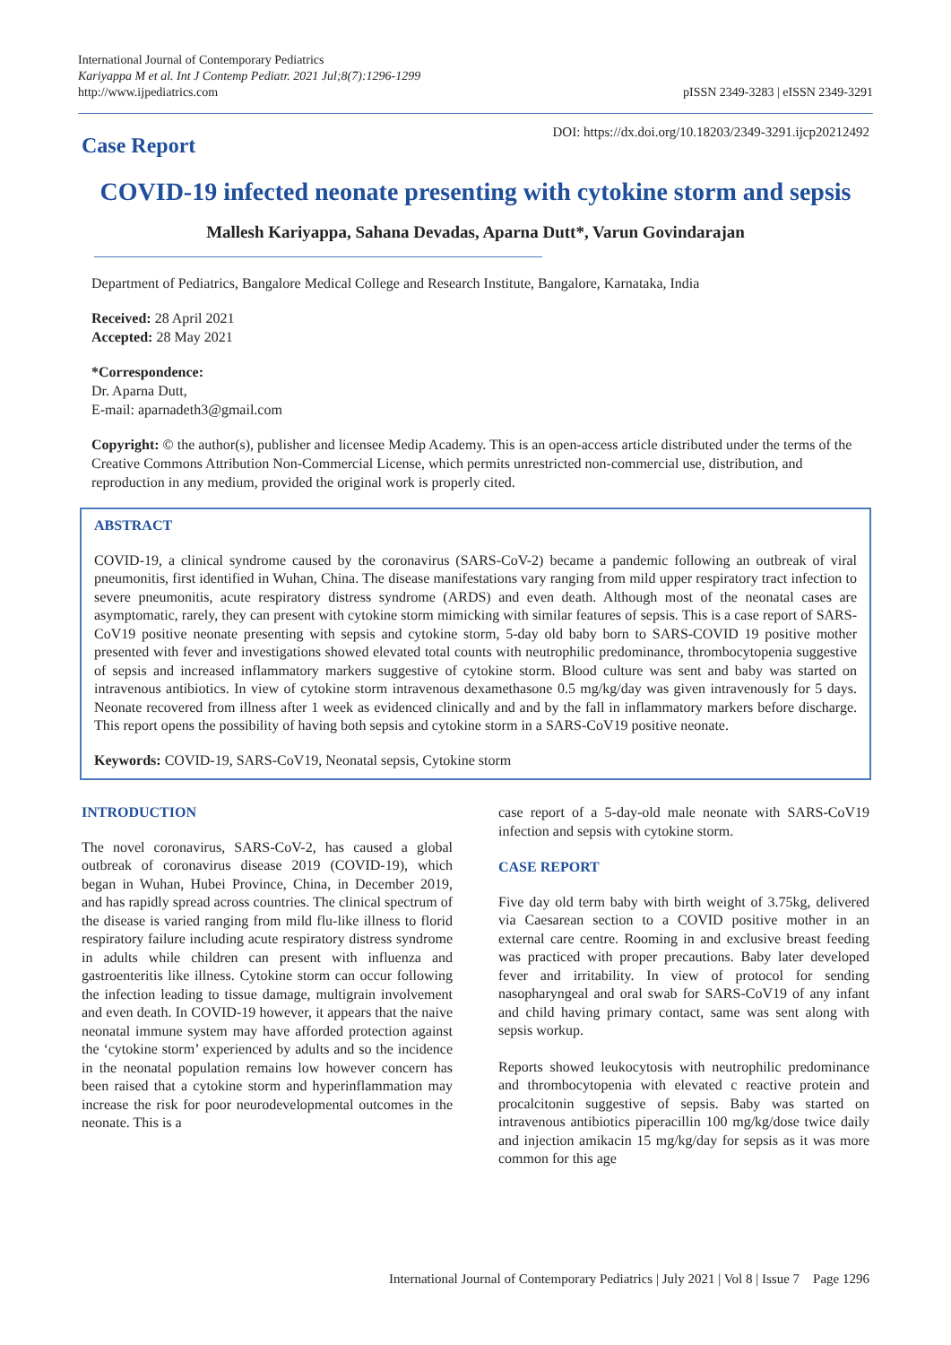International Journal of Contemporary Pediatrics
Kariyappa M et al. Int J Contemp Pediatr. 2021 Jul;8(7):1296-1299
http://www.ijpediatrics.com
pISSN 2349-3283 | eISSN 2349-3291
Case Report
DOI: https://dx.doi.org/10.18203/2349-3291.ijcp20212492
COVID-19 infected neonate presenting with cytokine storm and sepsis
Mallesh Kariyappa, Sahana Devadas, Aparna Dutt*, Varun Govindarajan
Department of Pediatrics, Bangalore Medical College and Research Institute, Bangalore, Karnataka, India
Received: 28 April 2021
Accepted: 28 May 2021
*Correspondence:
Dr. Aparna Dutt,
E-mail: aparnadeth3@gmail.com
Copyright: © the author(s), publisher and licensee Medip Academy. This is an open-access article distributed under the terms of the Creative Commons Attribution Non-Commercial License, which permits unrestricted non-commercial use, distribution, and reproduction in any medium, provided the original work is properly cited.
ABSTRACT
COVID-19, a clinical syndrome caused by the coronavirus (SARS-CoV-2) became a pandemic following an outbreak of viral pneumonitis, first identified in Wuhan, China. The disease manifestations vary ranging from mild upper respiratory tract infection to severe pneumonitis, acute respiratory distress syndrome (ARDS) and even death. Although most of the neonatal cases are asymptomatic, rarely, they can present with cytokine storm mimicking with similar features of sepsis. This is a case report of SARS-CoV19 positive neonate presenting with sepsis and cytokine storm, 5-day old baby born to SARS-COVID 19 positive mother presented with fever and investigations showed elevated total counts with neutrophilic predominance, thrombocytopenia suggestive of sepsis and increased inflammatory markers suggestive of cytokine storm. Blood culture was sent and baby was started on intravenous antibiotics. In view of cytokine storm intravenous dexamethasone 0.5 mg/kg/day was given intravenously for 5 days. Neonate recovered from illness after 1 week as evidenced clinically and and by the fall in inflammatory markers before discharge. This report opens the possibility of having both sepsis and cytokine storm in a SARS-CoV19 positive neonate.
Keywords: COVID-19, SARS-CoV19, Neonatal sepsis, Cytokine storm
INTRODUCTION
The novel coronavirus, SARS-CoV-2, has caused a global outbreak of coronavirus disease 2019 (COVID-19), which began in Wuhan, Hubei Province, China, in December 2019, and has rapidly spread across countries. The clinical spectrum of the disease is varied ranging from mild flu-like illness to florid respiratory failure including acute respiratory distress syndrome in adults while children can present with influenza and gastroenteritis like illness. Cytokine storm can occur following the infection leading to tissue damage, multigrain involvement and even death. In COVID-19 however, it appears that the naive neonatal immune system may have afforded protection against the ‘cytokine storm’ experienced by adults and so the incidence in the neonatal population remains low however concern has been raised that a cytokine storm and hyperinflammation may increase the risk for poor neurodevelopmental outcomes in the neonate. This is a
case report of a 5-day-old male neonate with SARS-CoV19 infection and sepsis with cytokine storm.
CASE REPORT
Five day old term baby with birth weight of 3.75kg, delivered via Caesarean section to a COVID positive mother in an external care centre. Rooming in and exclusive breast feeding was practiced with proper precautions. Baby later developed fever and irritability. In view of protocol for sending nasopharyngeal and oral swab for SARS-CoV19 of any infant and child having primary contact, same was sent along with sepsis workup.
Reports showed leukocytosis with neutrophilic predominance and thrombocytopenia with elevated c reactive protein and procalcitonin suggestive of sepsis. Baby was started on intravenous antibiotics piperacillin 100 mg/kg/dose twice daily and injection amikacin 15 mg/kg/day for sepsis as it was more common for this age
International Journal of Contemporary Pediatrics | July 2021 | Vol 8 | Issue 7 Page 1296